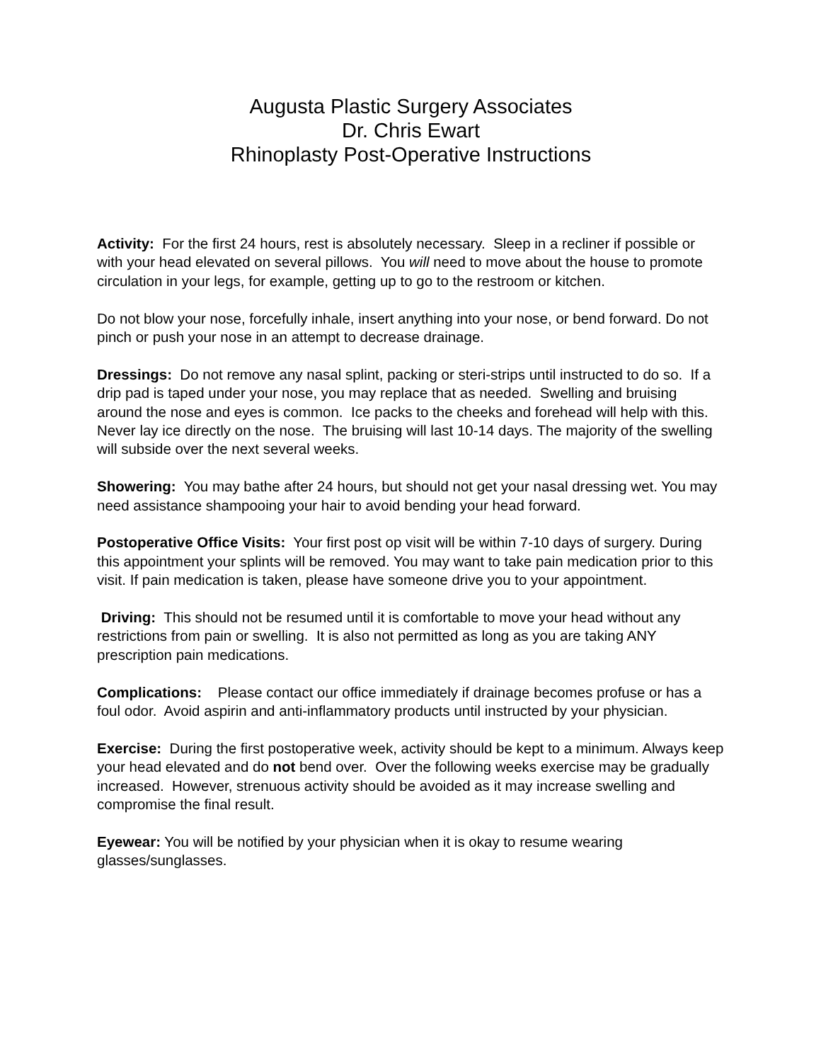Augusta Plastic Surgery Associates
Dr. Chris Ewart
Rhinoplasty Post-Operative Instructions
Activity: For the first 24 hours, rest is absolutely necessary. Sleep in a recliner if possible or with your head elevated on several pillows. You will need to move about the house to promote circulation in your legs, for example, getting up to go to the restroom or kitchen.
Do not blow your nose, forcefully inhale, insert anything into your nose, or bend forward. Do not pinch or push your nose in an attempt to decrease drainage.
Dressings: Do not remove any nasal splint, packing or steri-strips until instructed to do so. If a drip pad is taped under your nose, you may replace that as needed. Swelling and bruising around the nose and eyes is common. Ice packs to the cheeks and forehead will help with this. Never lay ice directly on the nose. The bruising will last 10-14 days. The majority of the swelling will subside over the next several weeks.
Showering: You may bathe after 24 hours, but should not get your nasal dressing wet. You may need assistance shampooing your hair to avoid bending your head forward.
Postoperative Office Visits: Your first post op visit will be within 7-10 days of surgery. During this appointment your splints will be removed. You may want to take pain medication prior to this visit. If pain medication is taken, please have someone drive you to your appointment.
Driving: This should not be resumed until it is comfortable to move your head without any restrictions from pain or swelling. It is also not permitted as long as you are taking ANY prescription pain medications.
Complications: Please contact our office immediately if drainage becomes profuse or has a foul odor. Avoid aspirin and anti-inflammatory products until instructed by your physician.
Exercise: During the first postoperative week, activity should be kept to a minimum. Always keep your head elevated and do not bend over. Over the following weeks exercise may be gradually increased. However, strenuous activity should be avoided as it may increase swelling and compromise the final result.
Eyewear: You will be notified by your physician when it is okay to resume wearing glasses/sunglasses.